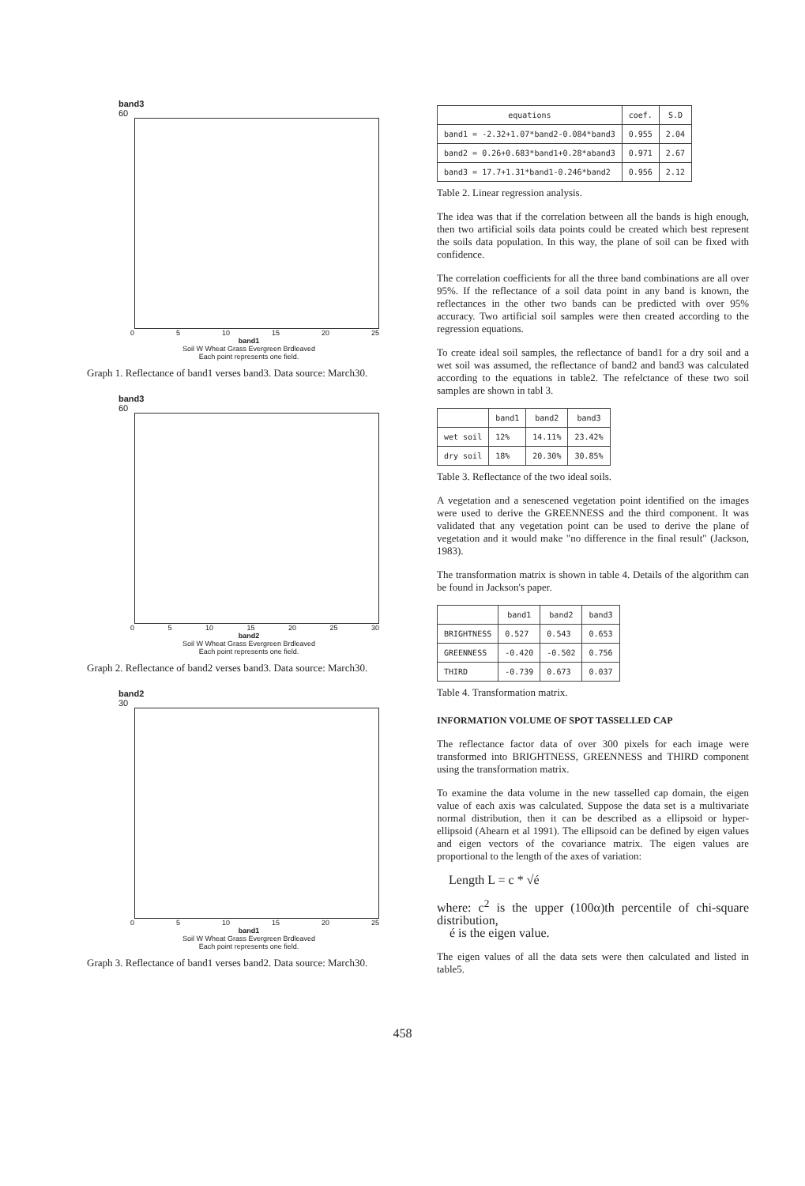band3
60
0 5 10 15 20 25
band1
Soil W Wheat Grass Evergreen Brdleaved
Each point represents one field.
Graph 1. Reflectance of band1 verses band3. Data source: March30.
band3
60
0 5 10 15 20 25 30
band2
Soil W Wheat Grass Evergreen Brdleaved
Each point represents one field.
Graph 2. Reflectance of band2 verses band3. Data source: March30.
band2
30
0 5 10 15 20 25
band1
Soil W Wheat Grass Evergreen Brdleaved
Each point represents one field.
Graph 3. Reflectance of band1 verses band2. Data source: March30.
| equations | coef. | S.D |
| --- | --- | --- |
| band1 = -2.32+1.07*band2-0.084*band3 | 0.955 | 2.04 |
| band2 = 0.26+0.683*band1+0.28*aband3 | 0.971 | 2.67 |
| band3 = 17.7+1.31*band1-0.246*band2 | 0.956 | 2.12 |
Table 2. Linear regression analysis.
The idea was that if the correlation between all the bands is high enough, then two artificial soils data points could be created which best represent the soils data population. In this way, the plane of soil can be fixed with confidence.
The correlation coefficients for all the three band combinations are all over 95%. If the reflectance of a soil data point in any band is known, the reflectances in the other two bands can be predicted with over 95% accuracy. Two artificial soil samples were then created according to the regression equations.
To create ideal soil samples, the reflectance of band1 for a dry soil and a wet soil was assumed, the reflectance of band2 and band3 was calculated according to the equations in table2. The refelctance of these two soil samples are shown in tabl 3.
| | band1 | band2 | band3 |
| --- | --- | --- | --- |
| wet soil | 12% | 14.11% | 23.42% |
| dry soil | 18% | 20.30% | 30.85% |
Table 3. Reflectance of the two ideal soils.
A vegetation and a senescened vegetation point identified on the images were used to derive the GREENNESS and the third component. It was validated that any vegetation point can be used to derive the plane of vegetation and it would make "no difference in the final result" (Jackson, 1983).
The transformation matrix is shown in table 4. Details of the algorithm can be found in Jackson's paper.
| | band1 | band2 | band3 |
| --- | --- | --- | --- |
| BRIGHTNESS | 0.527 | 0.543 | 0.653 |
| GREENNESS | -0.420 | -0.502 | 0.756 |
| THIRD | -0.739 | 0.673 | 0.037 |
Table 4. Transformation matrix.
INFORMATION VOLUME OF SPOT TASSELLED CAP
The reflectance factor data of over 300 pixels for each image were transformed into BRIGHTNESS, GREENNESS and THIRD component using the transformation matrix.
To examine the data volume in the new tasselled cap domain, the eigen value of each axis was calculated. Suppose the data set is a multivariate normal distribution, then it can be described as a ellipsoid or hyper-ellipsoid (Ahearn et al 1991). The ellipsoid can be defined by eigen values and eigen vectors of the covariance matrix. The eigen values are proportional to the length of the axes of variation:
Length L = c * √é
where: c<sup>2</sup> is the upper (100α)th percentile of chi-square distribution,
é is the eigen value.
The eigen values of all the data sets were then calculated and listed in table5.
458